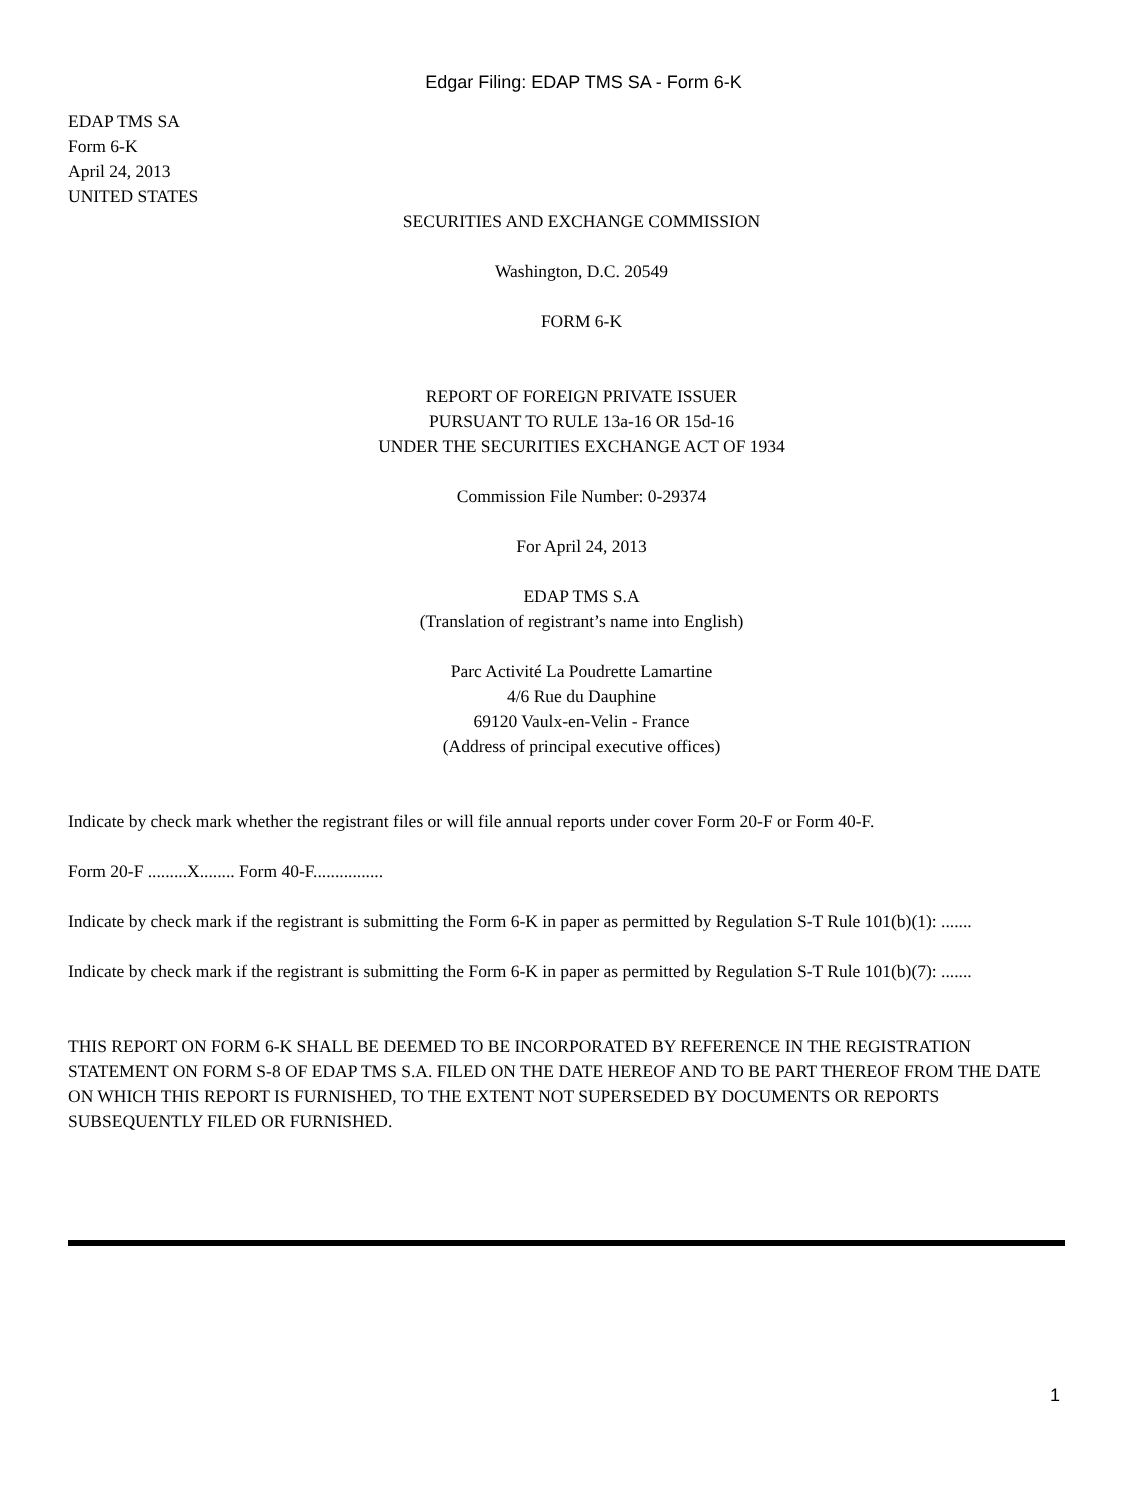Edgar Filing: EDAP TMS SA - Form 6-K
EDAP TMS SA
Form 6-K
April 24, 2013
UNITED STATES
SECURITIES AND EXCHANGE COMMISSION
Washington, D.C. 20549
FORM 6-K
REPORT OF FOREIGN PRIVATE ISSUER
PURSUANT TO RULE 13a-16 OR 15d-16
UNDER THE SECURITIES EXCHANGE ACT OF 1934
Commission File Number: 0-29374
For April 24, 2013
EDAP TMS S.A
(Translation of registrant’s name into English)
Parc Activité La Poudrette Lamartine
4/6 Rue du Dauphine
69120 Vaulx-en-Velin - France
(Address of principal executive offices)
Indicate by check mark whether the registrant files or will file annual reports under cover Form 20-F or Form 40-F.
Form 20-F .........X........ Form 40-F................
Indicate by check mark if the registrant is submitting the Form 6-K in paper as permitted by Regulation S-T Rule 101(b)(1): .......
Indicate by check mark if the registrant is submitting the Form 6-K in paper as permitted by Regulation S-T Rule 101(b)(7): .......
THIS REPORT ON FORM 6-K SHALL BE DEEMED TO BE INCORPORATED BY REFERENCE IN THE REGISTRATION STATEMENT ON FORM S-8 OF EDAP TMS S.A. FILED ON THE DATE HEREOF AND TO BE PART THEREOF FROM THE DATE ON WHICH THIS REPORT IS FURNISHED, TO THE EXTENT NOT SUPERSEDED BY DOCUMENTS OR REPORTS SUBSEQUENTLY FILED OR FURNISHED.
1